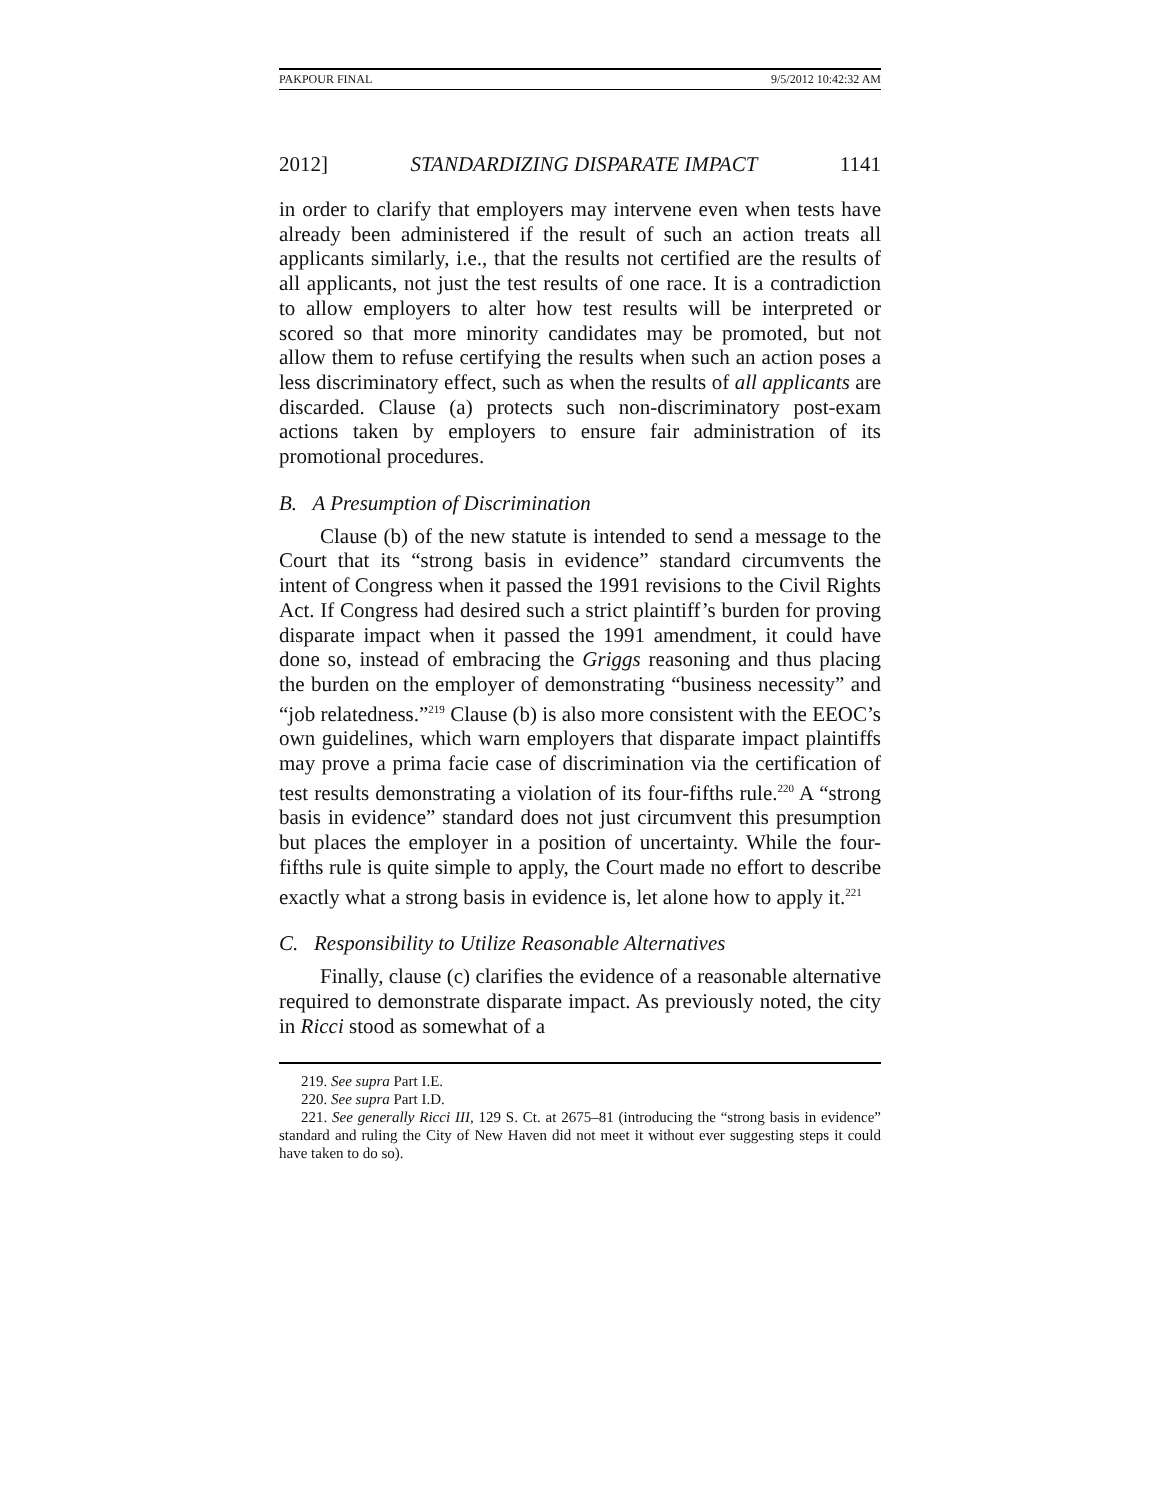PAKPOUR FINAL 9/5/2012 10:42:32 AM
2012] STANDARDIZING DISPARATE IMPACT 1141
in order to clarify that employers may intervene even when tests have already been administered if the result of such an action treats all applicants similarly, i.e., that the results not certified are the results of all applicants, not just the test results of one race. It is a contradiction to allow employers to alter how test results will be interpreted or scored so that more minority candidates may be promoted, but not allow them to refuse certifying the results when such an action poses a less discriminatory effect, such as when the results of all applicants are discarded. Clause (a) protects such non-discriminatory post-exam actions taken by employers to ensure fair administration of its promotional procedures.
B. A Presumption of Discrimination
Clause (b) of the new statute is intended to send a message to the Court that its “strong basis in evidence” standard circumvents the intent of Congress when it passed the 1991 revisions to the Civil Rights Act. If Congress had desired such a strict plaintiff’s burden for proving disparate impact when it passed the 1991 amendment, it could have done so, instead of embracing the Griggs reasoning and thus placing the burden on the employer of demonstrating “business necessity” and “job relatedness.”<sup>219</sup> Clause (b) is also more consistent with the EEOC’s own guidelines, which warn employers that disparate impact plaintiffs may prove a prima facie case of discrimination via the certification of test results demonstrating a violation of its four-fifths rule.<sup>220</sup> A “strong basis in evidence” standard does not just circumvent this presumption but places the employer in a position of uncertainty. While the four-fifths rule is quite simple to apply, the Court made no effort to describe exactly what a strong basis in evidence is, let alone how to apply it.<sup>221</sup>
C. Responsibility to Utilize Reasonable Alternatives
Finally, clause (c) clarifies the evidence of a reasonable alternative required to demonstrate disparate impact. As previously noted, the city in Ricci stood as somewhat of a
219. See supra Part I.E.
220. See supra Part I.D.
221. See generally Ricci III, 129 S. Ct. at 2675–81 (introducing the “strong basis in evidence” standard and ruling the City of New Haven did not meet it without ever suggesting steps it could have taken to do so).